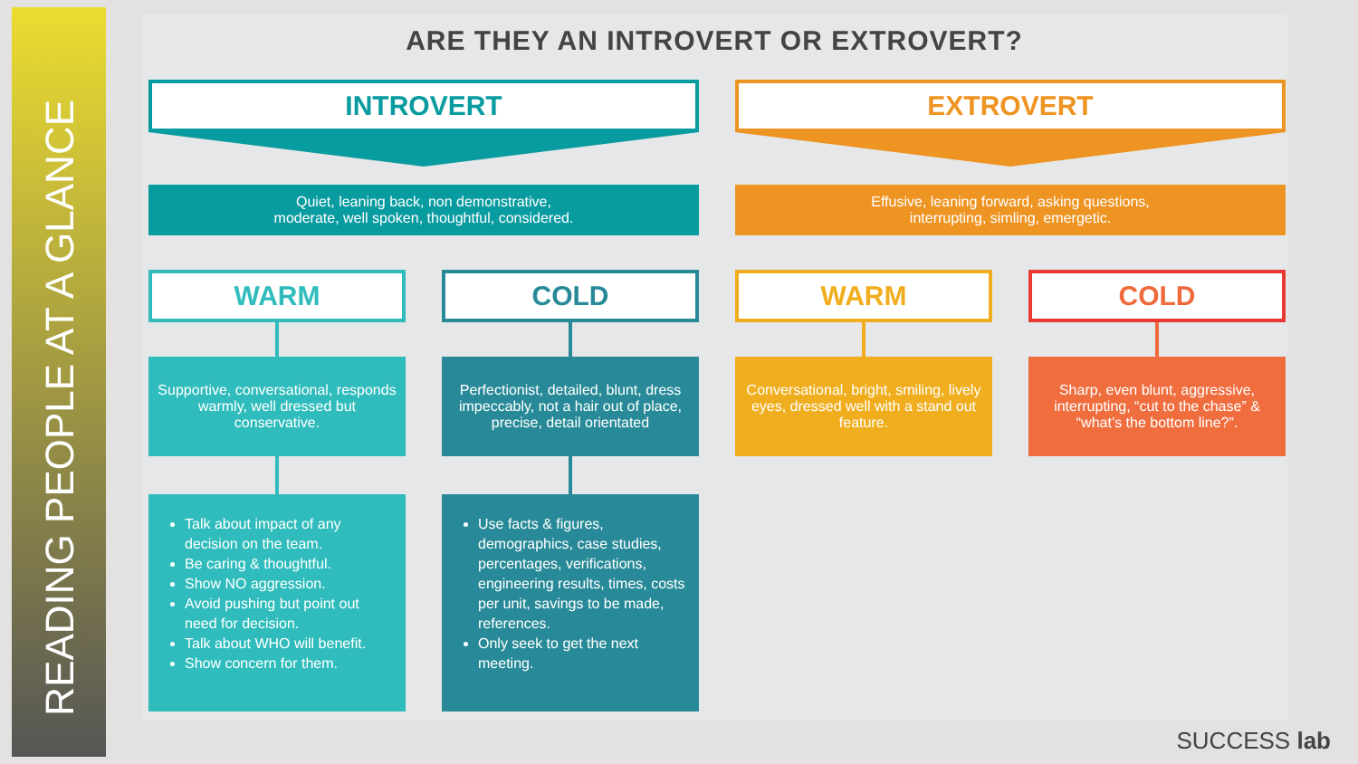READING PEOPLE AT A GLANCE
ARE THEY AN INTROVERT OR EXTROVERT?
INTROVERT
Quiet, leaning back, non demonstrative,
moderate, well spoken, thoughtful, considered.
WARM
Supportive, conversational, responds warmly, well dressed but conservative.
Talk about impact of any decision on the team.
Be caring & thoughtful.
Show NO aggression.
Avoid pushing but point out need for decision.
Talk about WHO will benefit.
Show concern for them.
COLD
Perfectionist, detailed, blunt, dress impeccably, not a hair out of place, precise, detail orientated
Use facts & figures, demographics, case studies, percentages, verifications, engineering results, times, costs per unit, savings to be made, references.
Only seek to get the next meeting.
EXTROVERT
Effusive, leaning forward, asking questions,
interrupting, simling, emergetic.
WARM
Conversational, bright, smiling, lively eyes, dressed well with a stand out feature.
COLD
Sharp, even blunt, aggressive, interrupting, “cut to the chase” & “what’s the bottom line?”.
SUCCESS lab